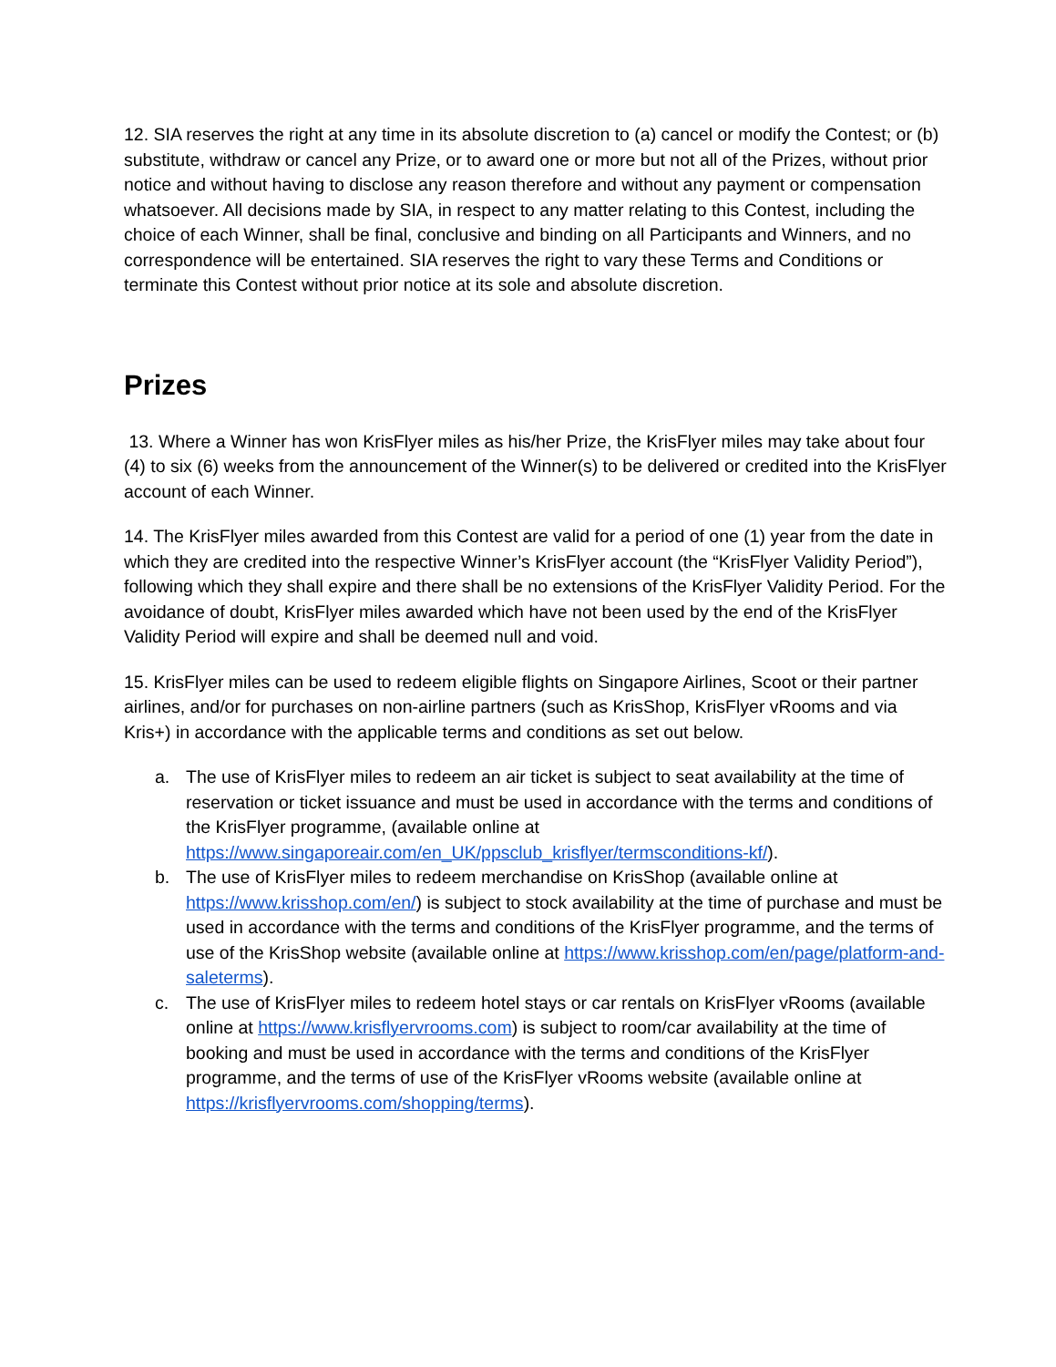12. SIA reserves the right at any time in its absolute discretion to (a) cancel or modify the Contest; or (b) substitute, withdraw or cancel any Prize, or to award one or more but not all of the Prizes, without prior notice and without having to disclose any reason therefore and without any payment or compensation whatsoever. All decisions made by SIA, in respect to any matter relating to this Contest, including the choice of each Winner, shall be final, conclusive and binding on all Participants and Winners, and no correspondence will be entertained. SIA reserves the right to vary these Terms and Conditions or terminate this Contest without prior notice at its sole and absolute discretion.
Prizes
13. Where a Winner has won KrisFlyer miles as his/her Prize, the KrisFlyer miles may take about four (4) to six (6) weeks from the announcement of the Winner(s) to be delivered or credited into the KrisFlyer account of each Winner.
14. The KrisFlyer miles awarded from this Contest are valid for a period of one (1) year from the date in which they are credited into the respective Winner’s KrisFlyer account (the “KrisFlyer Validity Period”), following which they shall expire and there shall be no extensions of the KrisFlyer Validity Period. For the avoidance of doubt, KrisFlyer miles awarded which have not been used by the end of the KrisFlyer Validity Period will expire and shall be deemed null and void.
15. KrisFlyer miles can be used to redeem eligible flights on Singapore Airlines, Scoot or their partner airlines, and/or for purchases on non-airline partners (such as KrisShop, KrisFlyer vRooms and via Kris+) in accordance with the applicable terms and conditions as set out below.
a. The use of KrisFlyer miles to redeem an air ticket is subject to seat availability at the time of reservation or ticket issuance and must be used in accordance with the terms and conditions of the KrisFlyer programme, (available online at https://www.singaporeair.com/en_UK/ppsclub_krisflyer/termsconditions-kf/).
b. The use of KrisFlyer miles to redeem merchandise on KrisShop (available online at https://www.krisshop.com/en/) is subject to stock availability at the time of purchase and must be used in accordance with the terms and conditions of the KrisFlyer programme, and the terms of use of the KrisShop website (available online at https://www.krisshop.com/en/page/platform-and-saleterms).
c. The use of KrisFlyer miles to redeem hotel stays or car rentals on KrisFlyer vRooms (available online at https://www.krisflyervrooms.com) is subject to room/car availability at the time of booking and must be used in accordance with the terms and conditions of the KrisFlyer programme, and the terms of use of the KrisFlyer vRooms website (available online at https://krisflyervrooms.com/shopping/terms).